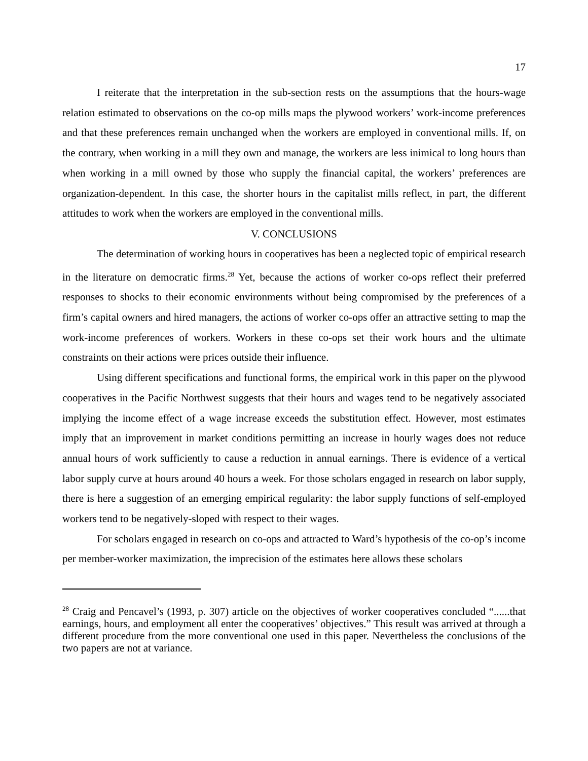17
I reiterate that the interpretation in the sub-section rests on the assumptions that the hours-wage relation estimated to observations on the co-op mills maps the plywood workers’ work-income preferences and that these preferences remain unchanged when the workers are employed in conventional mills. If, on the contrary, when working in a mill they own and manage, the workers are less inimical to long hours than when working in a mill owned by those who supply the financial capital, the workers’ preferences are organization-dependent. In this case, the shorter hours in the capitalist mills reflect, in part, the different attitudes to work when the workers are employed in the conventional mills.
V. CONCLUSIONS
The determination of working hours in cooperatives has been a neglected topic of empirical research in the literature on democratic firms.<sup>28</sup> Yet, because the actions of worker co-ops reflect their preferred responses to shocks to their economic environments without being compromised by the preferences of a firm’s capital owners and hired managers, the actions of worker co-ops offer an attractive setting to map the work-income preferences of workers. Workers in these co-ops set their work hours and the ultimate constraints on their actions were prices outside their influence.
Using different specifications and functional forms, the empirical work in this paper on the plywood cooperatives in the Pacific Northwest suggests that their hours and wages tend to be negatively associated implying the income effect of a wage increase exceeds the substitution effect. However, most estimates imply that an improvement in market conditions permitting an increase in hourly wages does not reduce annual hours of work sufficiently to cause a reduction in annual earnings. There is evidence of a vertical labor supply curve at hours around 40 hours a week. For those scholars engaged in research on labor supply, there is here a suggestion of an emerging empirical regularity: the labor supply functions of self-employed workers tend to be negatively-sloped with respect to their wages.
For scholars engaged in research on co-ops and attracted to Ward’s hypothesis of the co-op’s income per member-worker maximization, the imprecision of the estimates here allows these scholars
<sup>28</sup> Craig and Pencavel’s (1993, p. 307) article on the objectives of worker cooperatives concluded “......that earnings, hours, and employment all enter the cooperatives’ objectives.” This result was arrived at through a different procedure from the more conventional one used in this paper. Nevertheless the conclusions of the two papers are not at variance.